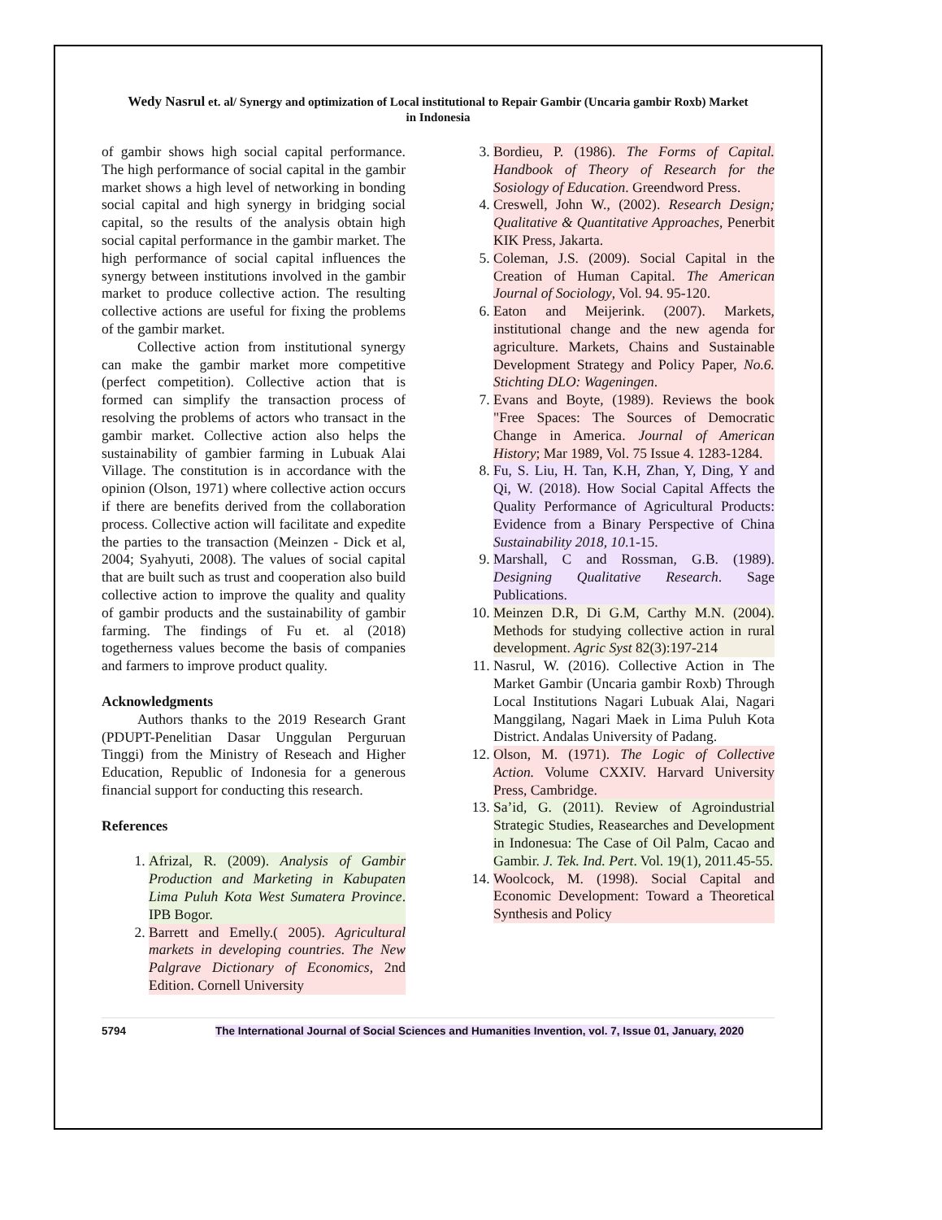Wedy Nasrul et. al/ Synergy and optimization of Local institutional to Repair Gambir (Uncaria gambir Roxb) Market
in Indonesia
of gambir shows high social capital performance. The high performance of social capital in the gambir market shows a high level of networking in bonding social capital and high synergy in bridging social capital, so the results of the analysis obtain high social capital performance in the gambir market. The high performance of social capital influences the synergy between institutions involved in the gambir market to produce collective action. The resulting collective actions are useful for fixing the problems of the gambir market.
Collective action from institutional synergy can make the gambir market more competitive (perfect competition). Collective action that is formed can simplify the transaction process of resolving the problems of actors who transact in the gambir market. Collective action also helps the sustainability of gambier farming in Lubuak Alai Village. The constitution is in accordance with the opinion (Olson, 1971) where collective action occurs if there are benefits derived from the collaboration process. Collective action will facilitate and expedite the parties to the transaction (Meinzen - Dick et al, 2004; Syahyuti, 2008). The values of social capital that are built such as trust and cooperation also build collective action to improve the quality and quality of gambir products and the sustainability of gambir farming. The findings of Fu et. al (2018) togetherness values become the basis of companies and farmers to improve product quality.
Acknowledgments
Authors thanks to the 2019 Research Grant (PDUPT-Penelitian Dasar Unggulan Perguruan Tinggi) from the Ministry of Reseach and Higher Education, Republic of Indonesia for a generous financial support for conducting this research.
References
1. Afrizal, R. (2009). Analysis of Gambir Production and Marketing in Kabupaten Lima Puluh Kota West Sumatera Province. IPB Bogor.
2. Barrett and Emelly.( 2005). Agricultural markets in developing countries. The New Palgrave Dictionary of Economics, 2nd Edition. Cornell University
3. Bordieu, P. (1986). The Forms of Capital. Handbook of Theory of Research for the Sosiology of Education. Greendword Press.
4. Creswell, John W., (2002). Research Design; Qualitative & Quantitative Approaches, Penerbit KIK Press, Jakarta.
5. Coleman, J.S. (2009). Social Capital in the Creation of Human Capital. The American Journal of Sociology, Vol. 94. 95-120.
6. Eaton and Meijerink. (2007). Markets, institutional change and the new agenda for agriculture. Markets, Chains and Sustainable Development Strategy and Policy Paper, No.6. Stichting DLO: Wageningen.
7. Evans and Boyte, (1989). Reviews the book "Free Spaces: The Sources of Democratic Change in America. Journal of American History; Mar 1989, Vol. 75 Issue 4. 1283-1284.
8. Fu, S. Liu, H. Tan, K.H, Zhan, Y, Ding, Y and Qi, W. (2018). How Social Capital Affects the Quality Performance of Agricultural Products: Evidence from a Binary Perspective of China Sustainability 2018, 10.1-15.
9. Marshall, C and Rossman, G.B. (1989). Designing Qualitative Research. Sage Publications.
10. Meinzen D.R, Di G.M, Carthy M.N. (2004). Methods for studying collective action in rural development. Agric Syst 82(3):197-214
11. Nasrul, W. (2016). Collective Action in The Market Gambir (Uncaria gambir Roxb) Through Local Institutions Nagari Lubuak Alai, Nagari Manggilang, Nagari Maek in Lima Puluh Kota District. Andalas University of Padang.
12. Olson, M. (1971). The Logic of Collective Action. Volume CXXIV. Harvard University Press, Cambridge.
13. Sa’id, G. (2011). Review of Agroindustrial Strategic Studies, Reasearches and Development in Indonesua: The Case of Oil Palm, Cacao and Gambir. J. Tek. Ind. Pert. Vol. 19(1), 2011.45-55.
14. Woolcock, M. (1998). Social Capital and Economic Development: Toward a Theoretical Synthesis and Policy
5794 The International Journal of Social Sciences and Humanities Invention, vol. 7, Issue 01, January, 2020